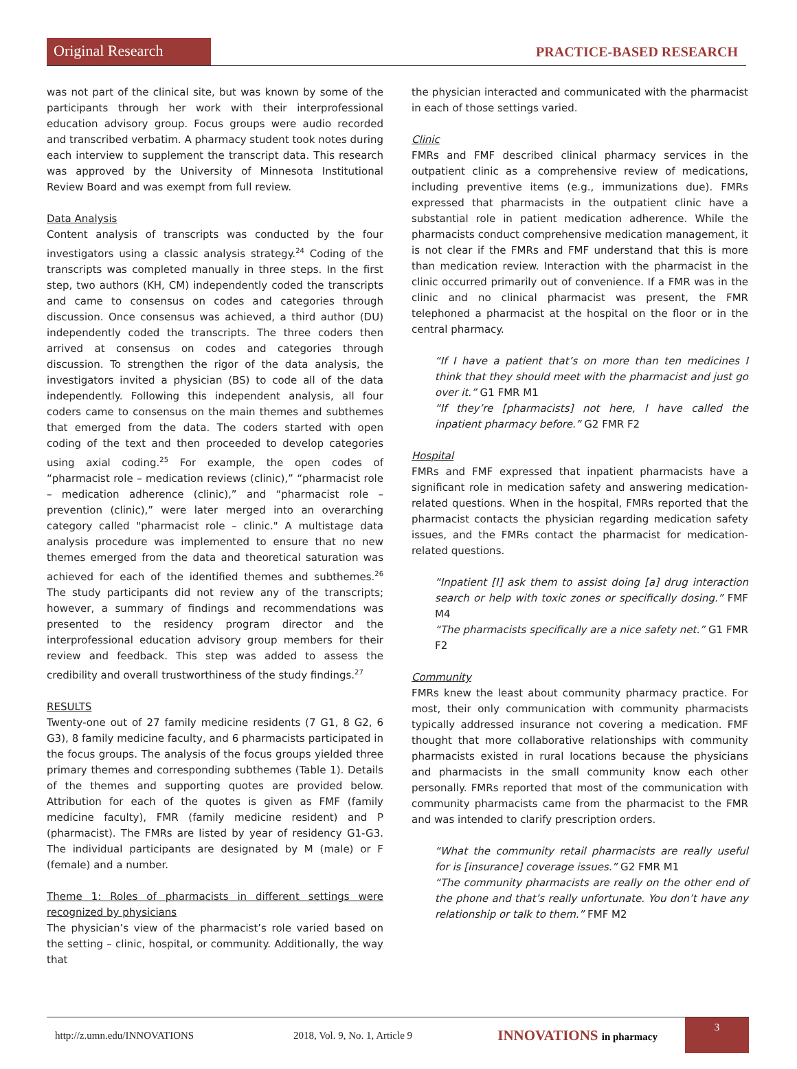Original Research
PRACTICE-BASED RESEARCH
was not part of the clinical site, but was known by some of the participants through her work with their interprofessional education advisory group. Focus groups were audio recorded and transcribed verbatim. A pharmacy student took notes during each interview to supplement the transcript data. This research was approved by the University of Minnesota Institutional Review Board and was exempt from full review.
Data Analysis
Content analysis of transcripts was conducted by the four investigators using a classic analysis strategy.<sup>24</sup> Coding of the transcripts was completed manually in three steps. In the first step, two authors (KH, CM) independently coded the transcripts and came to consensus on codes and categories through discussion. Once consensus was achieved, a third author (DU) independently coded the transcripts. The three coders then arrived at consensus on codes and categories through discussion. To strengthen the rigor of the data analysis, the investigators invited a physician (BS) to code all of the data independently. Following this independent analysis, all four coders came to consensus on the main themes and subthemes that emerged from the data. The coders started with open coding of the text and then proceeded to develop categories using axial coding.<sup>25</sup> For example, the open codes of “pharmacist role – medication reviews (clinic),” “pharmacist role – medication adherence (clinic),” and “pharmacist role – prevention (clinic),” were later merged into an overarching category called "pharmacist role – clinic." A multistage data analysis procedure was implemented to ensure that no new themes emerged from the data and theoretical saturation was achieved for each of the identified themes and subthemes.<sup>26</sup> The study participants did not review any of the transcripts; however, a summary of findings and recommendations was presented to the residency program director and the interprofessional education advisory group members for their review and feedback. This step was added to assess the credibility and overall trustworthiness of the study findings.<sup>27</sup>
RESULTS
Twenty-one out of 27 family medicine residents (7 G1, 8 G2, 6 G3), 8 family medicine faculty, and 6 pharmacists participated in the focus groups. The analysis of the focus groups yielded three primary themes and corresponding subthemes (Table 1). Details of the themes and supporting quotes are provided below. Attribution for each of the quotes is given as FMF (family medicine faculty), FMR (family medicine resident) and P (pharmacist). The FMRs are listed by year of residency G1-G3. The individual participants are designated by M (male) or F (female) and a number.
Theme 1: Roles of pharmacists in different settings were recognized by physicians
The physician’s view of the pharmacist’s role varied based on the setting – clinic, hospital, or community. Additionally, the way that
the physician interacted and communicated with the pharmacist in each of those settings varied.
Clinic
FMRs and FMF described clinical pharmacy services in the outpatient clinic as a comprehensive review of medications, including preventive items (e.g., immunizations due). FMRs expressed that pharmacists in the outpatient clinic have a substantial role in patient medication adherence. While the pharmacists conduct comprehensive medication management, it is not clear if the FMRs and FMF understand that this is more than medication review. Interaction with the pharmacist in the clinic occurred primarily out of convenience. If a FMR was in the clinic and no clinical pharmacist was present, the FMR telephoned a pharmacist at the hospital on the floor or in the central pharmacy.
“If I have a patient that’s on more than ten medicines I think that they should meet with the pharmacist and just go over it.” G1 FMR M1
“If they’re [pharmacists] not here, I have called the inpatient pharmacy before.” G2 FMR F2
Hospital
FMRs and FMF expressed that inpatient pharmacists have a significant role in medication safety and answering medication-related questions. When in the hospital, FMRs reported that the pharmacist contacts the physician regarding medication safety issues, and the FMRs contact the pharmacist for medication-related questions.
“Inpatient [I] ask them to assist doing [a] drug interaction search or help with toxic zones or specifically dosing.” FMF M4
“The pharmacists specifically are a nice safety net.” G1 FMR F2
Community
FMRs knew the least about community pharmacy practice. For most, their only communication with community pharmacists typically addressed insurance not covering a medication. FMF thought that more collaborative relationships with community pharmacists existed in rural locations because the physicians and pharmacists in the small community know each other personally. FMRs reported that most of the communication with community pharmacists came from the pharmacist to the FMR and was intended to clarify prescription orders.
“What the community retail pharmacists are really useful for is [insurance] coverage issues.” G2 FMR M1
“The community pharmacists are really on the other end of the phone and that’s really unfortunate. You don’t have any relationship or talk to them.” FMF M2
http://z.umn.edu/INNOVATIONS 2018, Vol. 9, No. 1, Article 9
INNOVATIONS in pharmacy
3